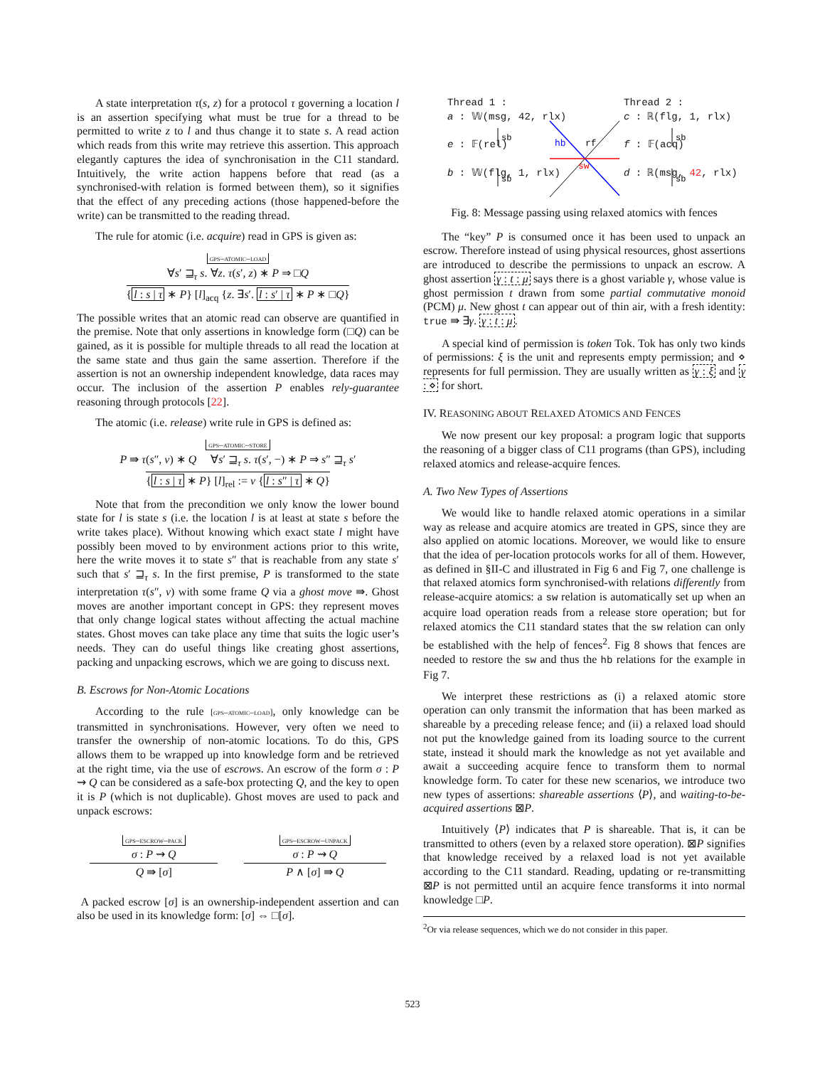A state interpretation τ(s, z) for a protocol τ governing a location l is an assertion specifying what must be true for a thread to be permitted to write z to l and thus change it to state s. A read action which reads from this write may retrieve this assertion. This approach elegantly captures the idea of synchronisation in the C11 standard. Intuitively, the write action happens before that read (as a synchronised-with relation is formed between them), so it signifies that the effect of any preceding actions (those happened-before the write) can be transmitted to the reading thread.
The rule for atomic (i.e. acquire) read in GPS is given as:
gps–atomic–load
∀s′ ⊒<sub>τ</sub> s. ∀z. τ(s′, z) ∗ P ⇒ □Q
{l : s | τ ∗ P} [l]<sub>acq</sub> {z. ∃s′. l : s′ | τ ∗ P ∗ □Q}
The possible writes that an atomic read can observe are quantified in the premise. Note that only assertions in knowledge form (□Q) can be gained, as it is possible for multiple threads to all read the location at the same state and thus gain the same assertion. Therefore if the assertion is not an ownership independent knowledge, data races may occur. The inclusion of the assertion P enables rely-guarantee reasoning through protocols [22].
The atomic (i.e. release) write rule in GPS is defined as:
gps–atomic–store
P ⇛ τ(s″, v) ∗ Q ∀s′ ⊒<sub>τ</sub> s. τ(s′, −) ∗ P ⇒ s″ ⊒<sub>τ</sub> s′
{l : s | τ ∗ P} [l]<sub>rel</sub> := v {l : s″ | τ ∗ Q}
Note that from the precondition we only know the lower bound state for l is state s (i.e. the location l is at least at state s before the write takes place). Without knowing which exact state l might have possibly been moved to by environment actions prior to this write, here the write moves it to state s″ that is reachable from any state s′ such that s′ ⊒<sub>τ</sub> s. In the first premise, P is transformed to the state interpretation τ(s″, v) with some frame Q via a ghost move ⇛. Ghost moves are another important concept in GPS: they represent moves that only change logical states without affecting the actual machine states. Ghost moves can take place any time that suits the logic user’s needs. They can do useful things like creating ghost assertions, packing and unpacking escrows, which we are going to discuss next.
B. Escrows for Non-Atomic Locations
According to the rule [gps–atomic–load], only knowledge can be transmitted in synchronisations. However, very often we need to transfer the ownership of non-atomic locations. To do this, GPS allows them to be wrapped up into knowledge form and be retrieved at the right time, via the use of escrows. An escrow of the form σ : P ⇝ Q can be considered as a safe-box protecting Q, and the key to open it is P (which is not duplicable). Ghost moves are used to pack and unpack escrows:
gps–escrow–pack
σ : P ⇝ Q
Q ⇛ [σ]
gps–escrow–unpack
σ : P ⇝ Q
P ∧ [σ] ⇛ Q
A packed escrow [σ] is an ownership-independent assertion and can also be used in its knowledge form: [σ] ⇔ □[σ].
hb
rf
sw
sb
sb
sb
sb
Thread 1 :
a : 𝕎(msg, 42, rlx)
e : 𝔽(rel)
b : 𝕎(flg, 1, rlx)
Thread 2 :
c : ℝ(flg, 1, rlx)
f : 𝔽(acq)
d : ℝ(msg, 42, rlx)
Fig. 8: Message passing using relaxed atomics with fences
The “key” P is consumed once it has been used to unpack an escrow. Therefore instead of using physical resources, ghost assertions are introduced to describe the permissions to unpack an escrow. A ghost assertion γ : t : μ says there is a ghost variable γ, whose value is ghost permission t drawn from some partial commutative monoid (PCM) μ. New ghost t can appear out of thin air, with a fresh identity: true ⇛ ∃γ. γ : t : μ.
A special kind of permission is token Tok. Tok has only two kinds of permissions: ξ is the unit and represents empty permission; and ⋄ represents for full permission. They are usually written as γ : ξ and γ : ⋄ for short.
IV. REASONING ABOUT RELAXED ATOMICS AND FENCES
We now present our key proposal: a program logic that supports the reasoning of a bigger class of C11 programs (than GPS), including relaxed atomics and release-acquire fences.
A. Two New Types of Assertions
We would like to handle relaxed atomic operations in a similar way as release and acquire atomics are treated in GPS, since they are also applied on atomic locations. Moreover, we would like to ensure that the idea of per-location protocols works for all of them. However, as defined in §II-C and illustrated in Fig 6 and Fig 7, one challenge is that relaxed atomics form synchronised-with relations differently from release-acquire atomics: a sw relation is automatically set up when an acquire load operation reads from a release store operation; but for relaxed atomics the C11 standard states that the sw relation can only be established with the help of fences<sup>2</sup>. Fig 8 shows that fences are needed to restore the sw and thus the hb relations for the example in Fig 7.
We interpret these restrictions as (i) a relaxed atomic store operation can only transmit the information that has been marked as shareable by a preceding release fence; and (ii) a relaxed load should not put the knowledge gained from its loading source to the current state, instead it should mark the knowledge as not yet available and await a succeeding acquire fence to transform them to normal knowledge form. To cater for these new scenarios, we introduce two new types of assertions: shareable assertions ⟨P⟩, and waiting-to-be-acquired assertions ⊠P.
Intuitively ⟨P⟩ indicates that P is shareable. That is, it can be transmitted to others (even by a relaxed store operation). ⊠P signifies that knowledge received by a relaxed load is not yet available according to the C11 standard. Reading, updating or re-transmitting ⊠P is not permitted until an acquire fence transforms it into normal knowledge □P.
<sup>2</sup> Or via release sequences, which we do not consider in this paper.
523